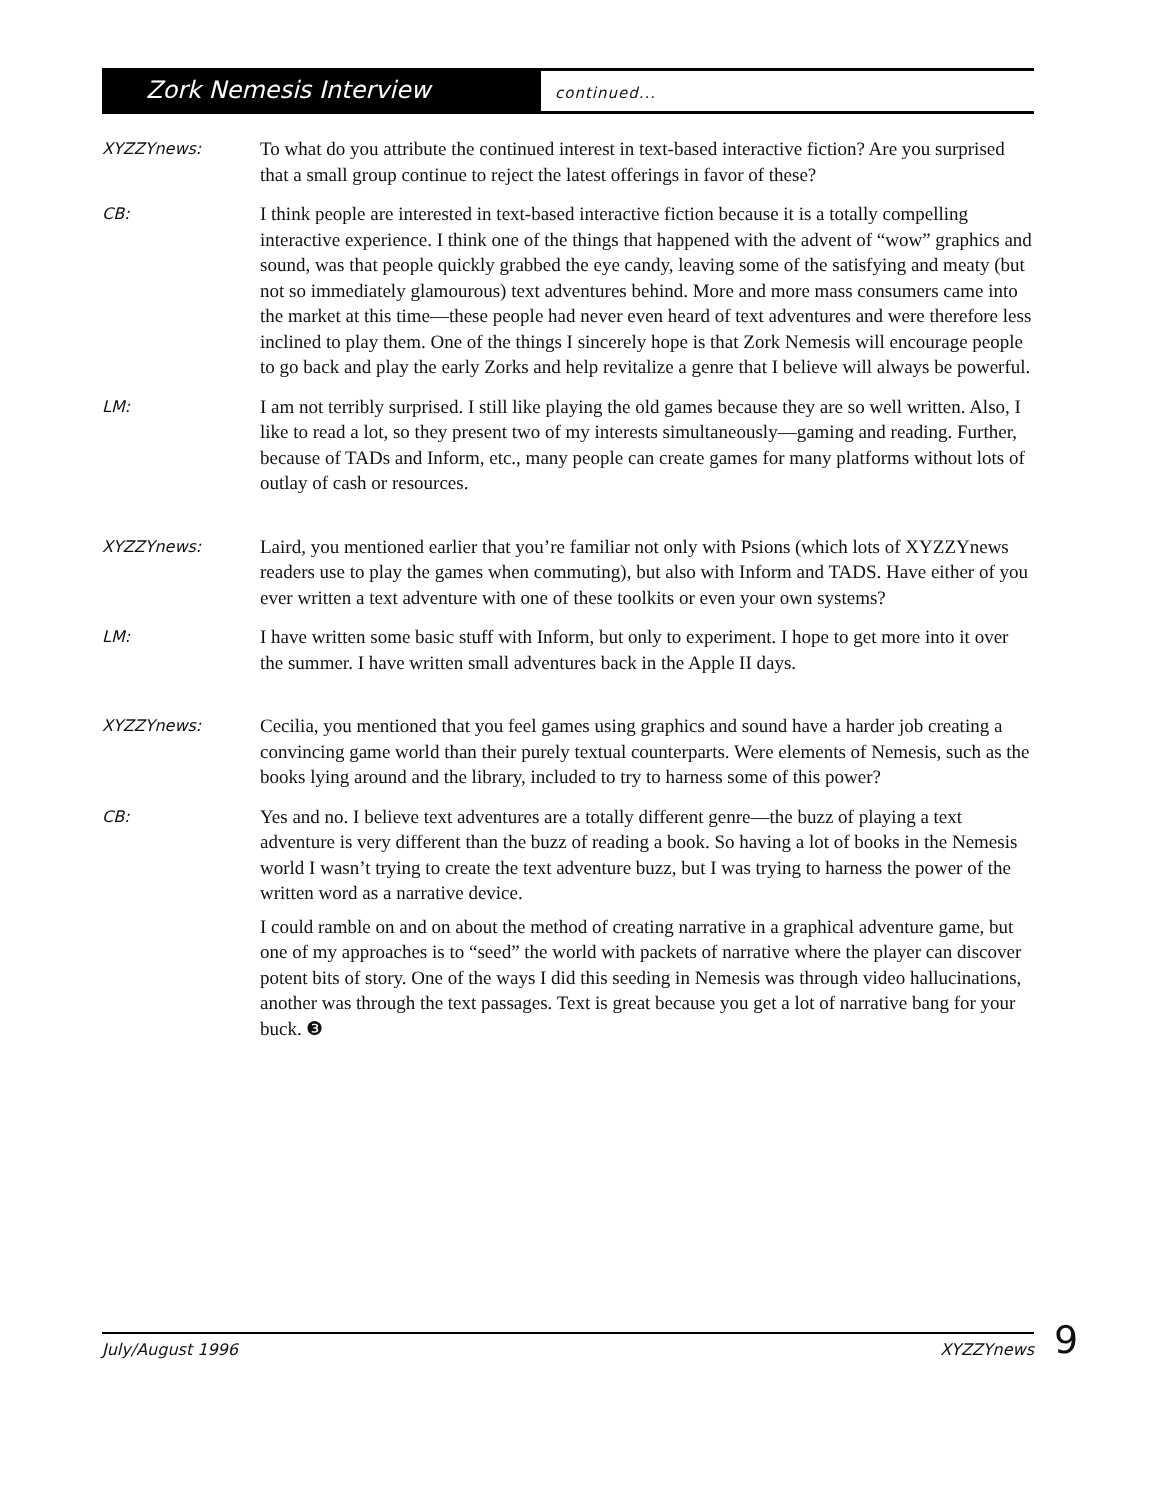Zork Nemesis Interview
continued...
XYZZYnews:
To what do you attribute the continued interest in text-based interactive fiction? Are you surprised that a small group continue to reject the latest offerings in favor of these?
CB:
I think people are interested in text-based interactive fiction because it is a totally compelling interactive experience. I think one of the things that happened with the advent of “wow” graphics and sound, was that people quickly grabbed the eye candy, leaving some of the satisfying and meaty (but not so immediately glamourous) text adventures behind. More and more mass consumers came into the market at this time—these people had never even heard of text adventures and were therefore less inclined to play them. One of the things I sincerely hope is that Zork Nemesis will encourage people to go back and play the early Zorks and help revitalize a genre that I believe will always be powerful.
LM:
I am not terribly surprised. I still like playing the old games because they are so well written. Also, I like to read a lot, so they present two of my interests simultaneously—gaming and reading. Further, because of TADs and Inform, etc., many people can create games for many platforms without lots of outlay of cash or resources.
XYZZYnews:
Laird, you mentioned earlier that you’re familiar not only with Psions (which lots of XYZZYnews readers use to play the games when commuting), but also with Inform and TADS. Have either of you ever written a text adventure with one of these toolkits or even your own systems?
LM:
I have written some basic stuff with Inform, but only to experiment. I hope to get more into it over the summer. I have written small adventures back in the Apple II days.
XYZZYnews:
Cecilia, you mentioned that you feel games using graphics and sound have a harder job creating a convincing game world than their purely textual counterparts. Were elements of Nemesis, such as the books lying around and the library, included to try to harness some of this power?
CB:
Yes and no. I believe text adventures are a totally different genre—the buzz of playing a text adventure is very different than the buzz of reading a book. So having a lot of books in the Nemesis world I wasn’t trying to create the text adventure buzz, but I was trying to harness the power of the written word as a narrative device.
I could ramble on and on about the method of creating narrative in a graphical adventure game, but one of my approaches is to “seed” the world with packets of narrative where the player can discover potent bits of story. One of the ways I did this seeding in Nemesis was through video hallucinations, another was through the text passages. Text is great because you get a lot of narrative bang for your buck. ❸
July/August 1996 XYZZYnews 9